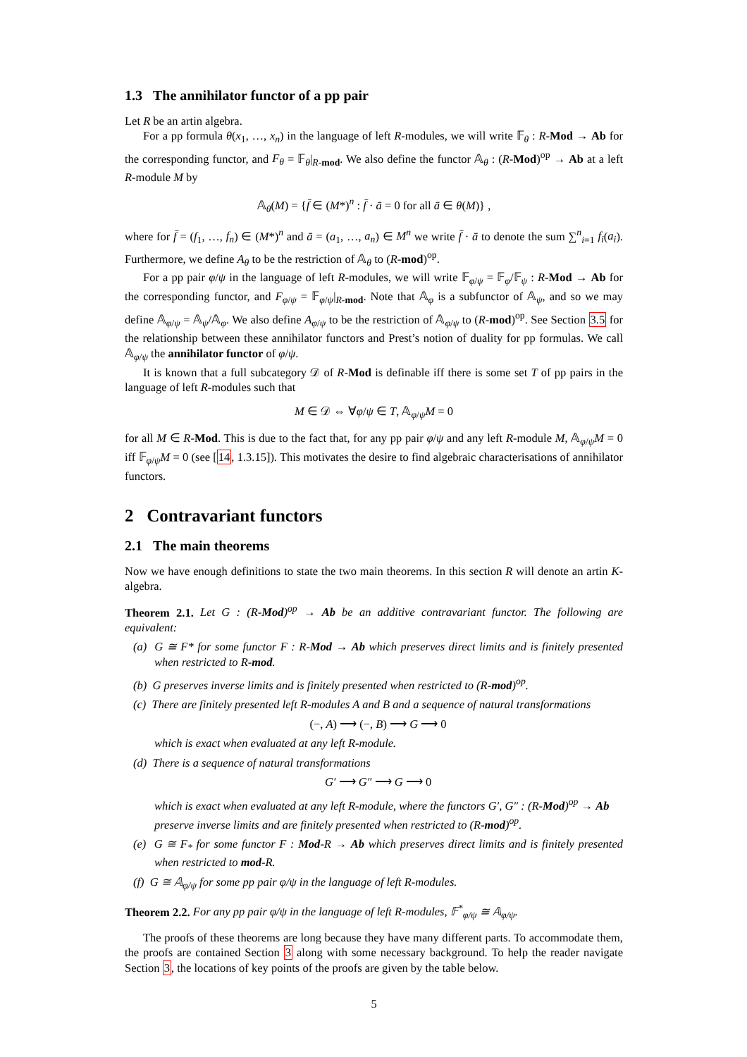1.3 The annihilator functor of a pp pair
Let R be an artin algebra.
For a pp formula θ(x<sub>1</sub>, …, x<sub>n</sub>) in the language of left R-modules, we will write 𝔽<sub>θ</sub> : R-Mod → Ab for the corresponding functor, and F<sub>θ</sub> = 𝔽<sub>θ</sub>|<sub>R-mod</sub>. We also define the functor 𝔸<sub>θ</sub> : (R-Mod)<sup>op</sup> → Ab at a left R-module M by
𝔸<sub>θ</sub>(M) = {f̄ ∈ (M*)<sup>n</sup> : f̄ · ā = 0 for all ā ∈ θ(M)} ,
where for f̄ = (f<sub>1</sub>, …, f<sub>n</sub>) ∈ (M*)<sup>n</sup> and ā = (a<sub>1</sub>, …, a<sub>n</sub>) ∈ M<sup>n</sup> we write f̄ · ā to denote the sum ∑<sup>n</sup><sub>i=1</sub> f<sub>i</sub>(a<sub>i</sub>). Furthermore, we define A<sub>θ</sub> to be the restriction of 𝔸<sub>θ</sub> to (R-mod)<sup>op</sup>.
For a pp pair φ/ψ in the language of left R-modules, we will write 𝔽<sub>φ/ψ</sub> = 𝔽<sub>φ</sub>/𝔽<sub>ψ</sub> : R-Mod → Ab for the corresponding functor, and F<sub>φ/ψ</sub> = 𝔽<sub>φ/ψ</sub>|<sub>R-mod</sub>. Note that 𝔸<sub>φ</sub> is a subfunctor of 𝔸<sub>ψ</sub>, and so we may define 𝔸<sub>φ/ψ</sub> = 𝔸<sub>ψ</sub>/𝔸<sub>φ</sub>. We also define A<sub>φ/ψ</sub> to be the restriction of 𝔸<sub>φ/ψ</sub> to (R-mod)<sup>op</sup>. See Section 3.5 for the relationship between these annihilator functors and Prest’s notion of duality for pp formulas. We call 𝔸<sub>φ/ψ</sub> the annihilator functor of φ/ψ.
It is known that a full subcategory 𝒟 of R-Mod is definable iff there is some set T of pp pairs in the language of left R-modules such that
M ∈ 𝒟 ⇔ ∀φ/ψ ∈ T, 𝔸<sub>φ/ψ</sub>M = 0
for all M ∈ R-Mod. This is due to the fact that, for any pp pair φ/ψ and any left R-module M, 𝔸<sub>φ/ψ</sub>M = 0 iff 𝔽<sub>φ/ψ</sub>M = 0 (see [14, 1.3.15]). This motivates the desire to find algebraic characterisations of annihilator functors.
2 Contravariant functors
2.1 The main theorems
Now we have enough definitions to state the two main theorems. In this section R will denote an artin K-algebra.
Theorem 2.1. Let G : (R-Mod)<sup>op</sup> → Ab be an additive contravariant functor. The following are equivalent:
(a) G ≅ F* for some functor F : R-Mod → Ab which preserves direct limits and is finitely presented when restricted to R-mod.
(b) G preserves inverse limits and is finitely presented when restricted to (R-mod)<sup>op</sup>.
(c) There are finitely presented left R-modules A and B and a sequence of natural transformations
(−, A) ⟶ (−, B) ⟶ G ⟶ 0
which is exact when evaluated at any left R-module.
(d) There is a sequence of natural transformations
G′ ⟶ G″ ⟶ G ⟶ 0
which is exact when evaluated at any left R-module, where the functors G′, G″ : (R-Mod)<sup>op</sup> → Ab preserve inverse limits and are finitely presented when restricted to (R-mod)<sup>op</sup>.
(e) G ≅ F<sub>*</sub> for some functor F : Mod-R → Ab which preserves direct limits and is finitely presented when restricted to mod-R.
(f) G ≅ 𝔸<sub>φ/ψ</sub> for some pp pair φ/ψ in the language of left R-modules.
Theorem 2.2. For any pp pair φ/ψ in the language of left R-modules, 𝔽<sup>*</sup><sub>φ/ψ</sub> ≅ 𝔸<sub>φ/ψ</sub>.
The proofs of these theorems are long because they have many different parts. To accommodate them, the proofs are contained Section 3 along with some necessary background. To help the reader navigate Section 3, the locations of key points of the proofs are given by the table below.
5